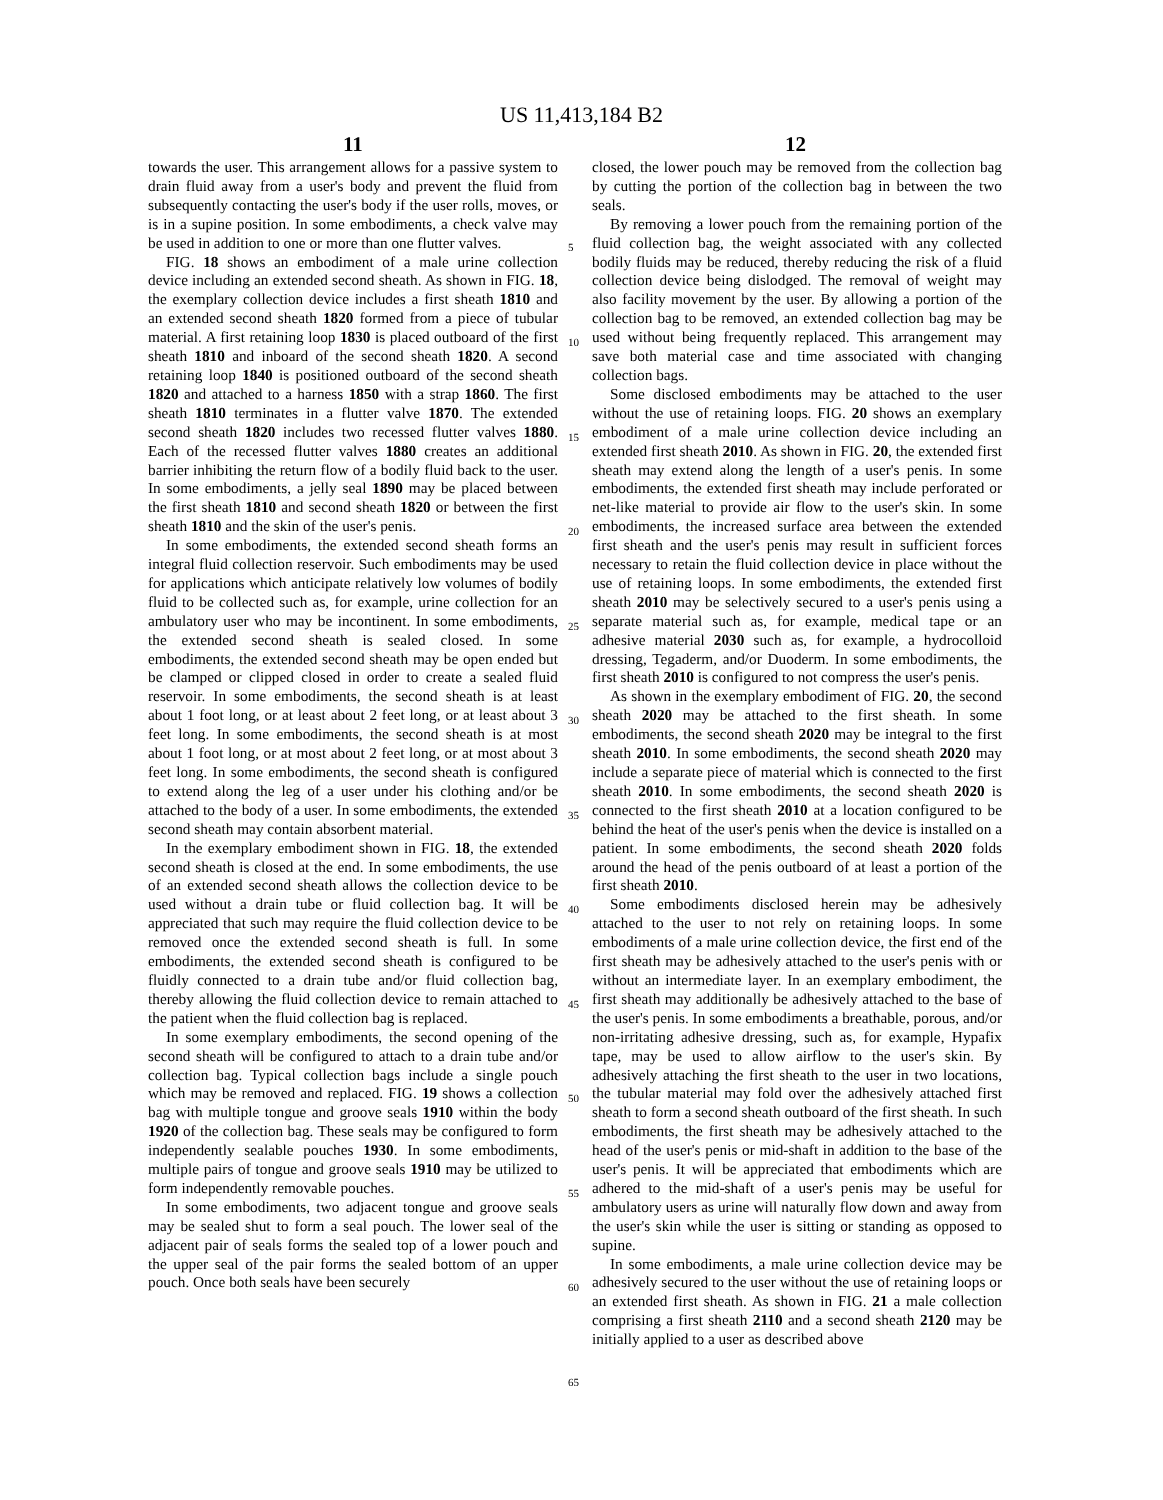US 11,413,184 B2
11 12
towards the user. This arrangement allows for a passive system to drain fluid away from a user's body and prevent the fluid from subsequently contacting the user's body if the user rolls, moves, or is in a supine position. In some embodiments, a check valve may be used in addition to one or more than one flutter valves.
FIG. 18 shows an embodiment of a male urine collection device including an extended second sheath. As shown in FIG. 18, the exemplary collection device includes a first sheath 1810 and an extended second sheath 1820 formed from a piece of tubular material. A first retaining loop 1830 is placed outboard of the first sheath 1810 and inboard of the second sheath 1820. A second retaining loop 1840 is positioned outboard of the second sheath 1820 and attached to a harness 1850 with a strap 1860. The first sheath 1810 terminates in a flutter valve 1870. The extended second sheath 1820 includes two recessed flutter valves 1880. Each of the recessed flutter valves 1880 creates an additional barrier inhibiting the return flow of a bodily fluid back to the user. In some embodiments, a jelly seal 1890 may be placed between the first sheath 1810 and second sheath 1820 or between the first sheath 1810 and the skin of the user's penis.
In some embodiments, the extended second sheath forms an integral fluid collection reservoir. Such embodiments may be used for applications which anticipate relatively low volumes of bodily fluid to be collected such as, for example, urine collection for an ambulatory user who may be incontinent. In some embodiments, the extended second sheath is sealed closed. In some embodiments, the extended second sheath may be open ended but be clamped or clipped closed in order to create a sealed fluid reservoir. In some embodiments, the second sheath is at least about 1 foot long, or at least about 2 feet long, or at least about 3 feet long. In some embodiments, the second sheath is at most about 1 foot long, or at most about 2 feet long, or at most about 3 feet long. In some embodiments, the second sheath is configured to extend along the leg of a user under his clothing and/or be attached to the body of a user. In some embodiments, the extended second sheath may contain absorbent material.
In the exemplary embodiment shown in FIG. 18, the extended second sheath is closed at the end. In some embodiments, the use of an extended second sheath allows the collection device to be used without a drain tube or fluid collection bag. It will be appreciated that such may require the fluid collection device to be removed once the extended second sheath is full. In some embodiments, the extended second sheath is configured to be fluidly connected to a drain tube and/or fluid collection bag, thereby allowing the fluid collection device to remain attached to the patient when the fluid collection bag is replaced.
In some exemplary embodiments, the second opening of the second sheath will be configured to attach to a drain tube and/or collection bag. Typical collection bags include a single pouch which may be removed and replaced. FIG. 19 shows a collection bag with multiple tongue and groove seals 1910 within the body 1920 of the collection bag. These seals may be configured to form independently sealable pouches 1930. In some embodiments, multiple pairs of tongue and groove seals 1910 may be utilized to form independently removable pouches.
In some embodiments, two adjacent tongue and groove seals may be sealed shut to form a seal pouch. The lower seal of the adjacent pair of seals forms the sealed top of a lower pouch and the upper seal of the pair forms the sealed bottom of an upper pouch. Once both seals have been securely
closed, the lower pouch may be removed from the collection bag by cutting the portion of the collection bag in between the two seals.
By removing a lower pouch from the remaining portion of the fluid collection bag, the weight associated with any collected bodily fluids may be reduced, thereby reducing the risk of a fluid collection device being dislodged. The removal of weight may also facility movement by the user. By allowing a portion of the collection bag to be removed, an extended collection bag may be used without being frequently replaced. This arrangement may save both material case and time associated with changing collection bags.
Some disclosed embodiments may be attached to the user without the use of retaining loops. FIG. 20 shows an exemplary embodiment of a male urine collection device including an extended first sheath 2010. As shown in FIG. 20, the extended first sheath may extend along the length of a user's penis. In some embodiments, the extended first sheath may include perforated or net-like material to provide air flow to the user's skin. In some embodiments, the increased surface area between the extended first sheath and the user's penis may result in sufficient forces necessary to retain the fluid collection device in place without the use of retaining loops. In some embodiments, the extended first sheath 2010 may be selectively secured to a user's penis using a separate material such as, for example, medical tape or an adhesive material 2030 such as, for example, a hydrocolloid dressing, Tegaderm, and/or Duoderm. In some embodiments, the first sheath 2010 is configured to not compress the user's penis.
As shown in the exemplary embodiment of FIG. 20, the second sheath 2020 may be attached to the first sheath. In some embodiments, the second sheath 2020 may be integral to the first sheath 2010. In some embodiments, the second sheath 2020 may include a separate piece of material which is connected to the first sheath 2010. In some embodiments, the second sheath 2020 is connected to the first sheath 2010 at a location configured to be behind the heat of the user's penis when the device is installed on a patient. In some embodiments, the second sheath 2020 folds around the head of the penis outboard of at least a portion of the first sheath 2010.
Some embodiments disclosed herein may be adhesively attached to the user to not rely on retaining loops. In some embodiments of a male urine collection device, the first end of the first sheath may be adhesively attached to the user's penis with or without an intermediate layer. In an exemplary embodiment, the first sheath may additionally be adhesively attached to the base of the user's penis. In some embodiments a breathable, porous, and/or non-irritating adhesive dressing, such as, for example, Hypafix tape, may be used to allow airflow to the user's skin. By adhesively attaching the first sheath to the user in two locations, the tubular material may fold over the adhesively attached first sheath to form a second sheath outboard of the first sheath. In such embodiments, the first sheath may be adhesively attached to the head of the user's penis or mid-shaft in addition to the base of the user's penis. It will be appreciated that embodiments which are adhered to the mid-shaft of a user's penis may be useful for ambulatory users as urine will naturally flow down and away from the user's skin while the user is sitting or standing as opposed to supine.
In some embodiments, a male urine collection device may be adhesively secured to the user without the use of retaining loops or an extended first sheath. As shown in FIG. 21 a male collection comprising a first sheath 2110 and a second sheath 2120 may be initially applied to a user as described above
5
10
15
20
25
30
35
40
45
50
55
60
65